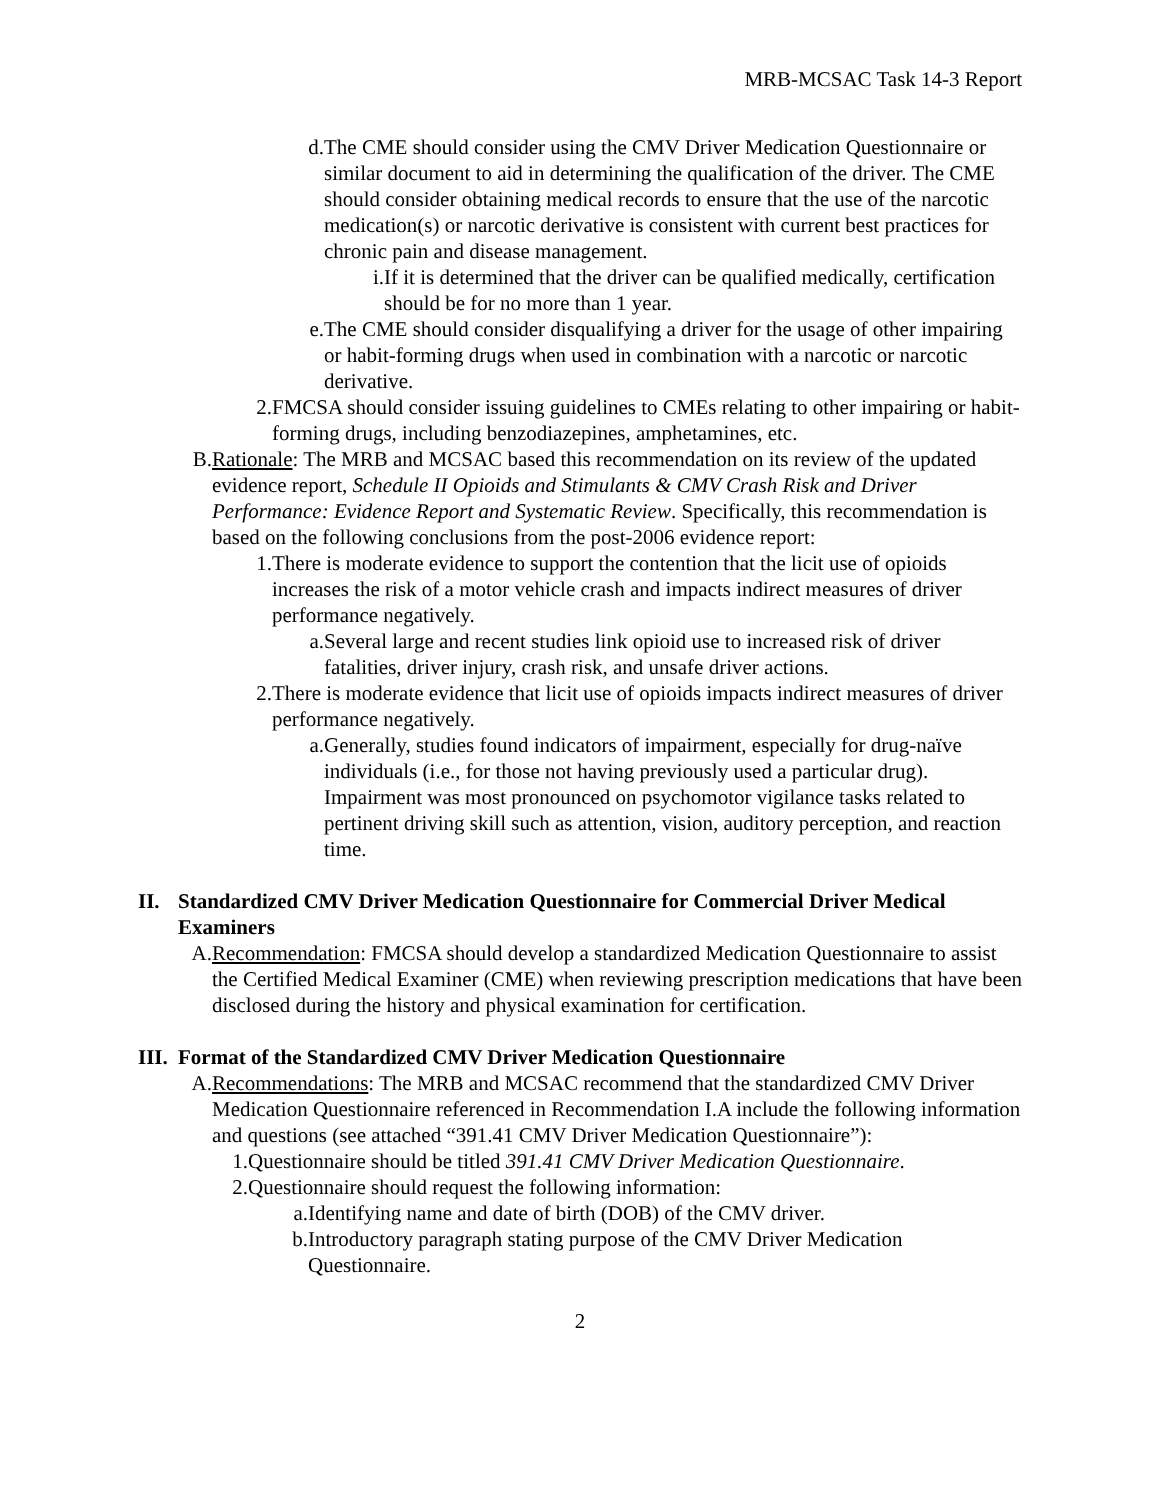MRB-MCSAC Task 14-3 Report
d. The CME should consider using the CMV Driver Medication Questionnaire or similar document to aid in determining the qualification of the driver. The CME should consider obtaining medical records to ensure that the use of the narcotic medication(s) or narcotic derivative is consistent with current best practices for chronic pain and disease management.
i. If it is determined that the driver can be qualified medically, certification should be for no more than 1 year.
e. The CME should consider disqualifying a driver for the usage of other impairing or habit-forming drugs when used in combination with a narcotic or narcotic derivative.
2. FMCSA should consider issuing guidelines to CMEs relating to other impairing or habit-forming drugs, including benzodiazepines, amphetamines, etc.
B. Rationale: The MRB and MCSAC based this recommendation on its review of the updated evidence report, Schedule II Opioids and Stimulants & CMV Crash Risk and Driver Performance: Evidence Report and Systematic Review. Specifically, this recommendation is based on the following conclusions from the post-2006 evidence report:
1. There is moderate evidence to support the contention that the licit use of opioids increases the risk of a motor vehicle crash and impacts indirect measures of driver performance negatively.
a. Several large and recent studies link opioid use to increased risk of driver fatalities, driver injury, crash risk, and unsafe driver actions.
2. There is moderate evidence that licit use of opioids impacts indirect measures of driver performance negatively.
a. Generally, studies found indicators of impairment, especially for drug-naïve individuals (i.e., for those not having previously used a particular drug). Impairment was most pronounced on psychomotor vigilance tasks related to pertinent driving skill such as attention, vision, auditory perception, and reaction time.
II. Standardized CMV Driver Medication Questionnaire for Commercial Driver Medical Examiners
A. Recommendation: FMCSA should develop a standardized Medication Questionnaire to assist the Certified Medical Examiner (CME) when reviewing prescription medications that have been disclosed during the history and physical examination for certification.
III. Format of the Standardized CMV Driver Medication Questionnaire
A. Recommendations: The MRB and MCSAC recommend that the standardized CMV Driver Medication Questionnaire referenced in Recommendation I.A include the following information and questions (see attached “391.41 CMV Driver Medication Questionnaire”):
1. Questionnaire should be titled 391.41 CMV Driver Medication Questionnaire.
2. Questionnaire should request the following information:
a. Identifying name and date of birth (DOB) of the CMV driver.
b. Introductory paragraph stating purpose of the CMV Driver Medication Questionnaire.
2